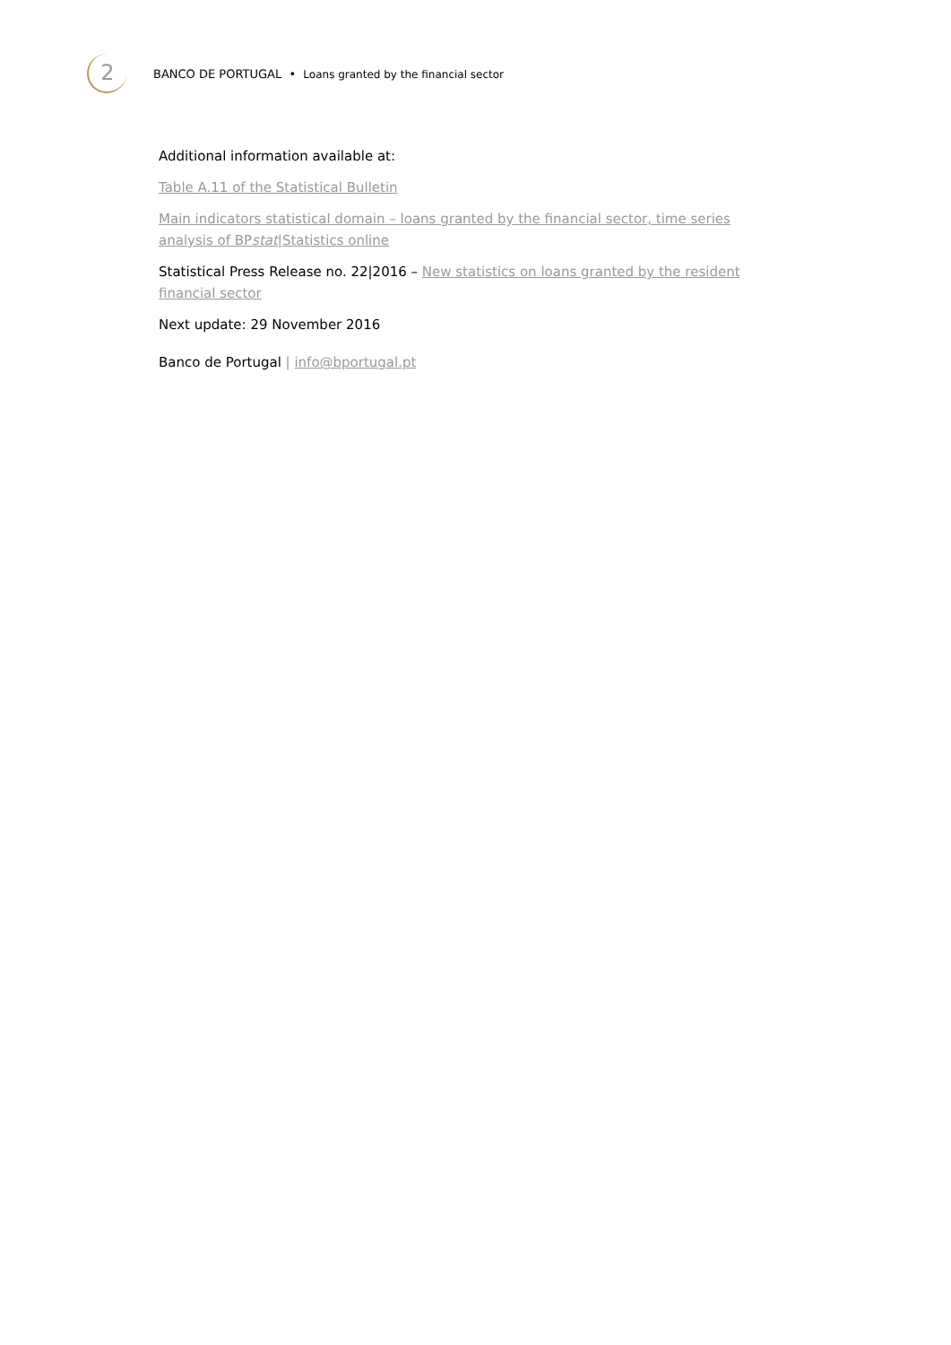2
BANCO DE PORTUGAL • Loans granted by the financial sector
Additional information available at:
Table A.11 of the Statistical Bulletin
Main indicators statistical domain – loans granted by the financial sector, time series analysis of BPstat|Statistics online
Statistical Press Release no. 22|2016 – New statistics on loans granted by the resident financial sector
Next update: 29 November 2016
Banco de Portugal | info@bportugal.pt